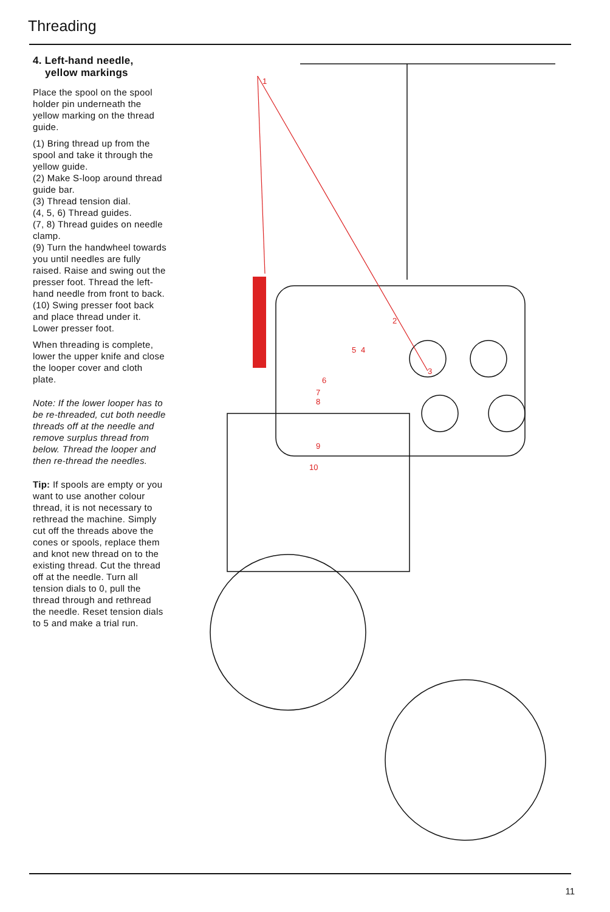Threading
4. Left-hand needle,
yellow markings
Place the spool on the spool holder pin underneath the yellow marking on the thread guide.
(1) Bring thread up from the spool and take it through the yellow guide.
(2) Make S-loop around thread guide bar.
(3) Thread tension dial.
(4, 5, 6) Thread guides.
(7, 8) Thread guides on needle clamp.
(9) Turn the handwheel towards you until needles are fully raised. Raise and swing out the presser foot. Thread the left-hand needle from front to back.
(10) Swing presser foot back and place thread under it. Lower presser foot.
When threading is complete, lower the upper knife and close the looper cover and cloth plate.
Note: If the lower looper has to be re-threaded, cut both needle threads off at the needle and remove surplus thread from below. Thread the looper and then re-thread the needles.
Tip: If spools are empty or you want to use another colour thread, it is not necessary to rethread the machine. Simply cut off the threads above the cones or spools, replace them and knot new thread on to the existing thread. Cut the thread off at the needle. Turn all tension dials to 0, pull the thread through and rethread the needle. Reset tension dials to 5 and make a trial run.
1
2
3
4
5
6
7
8
9
10
11